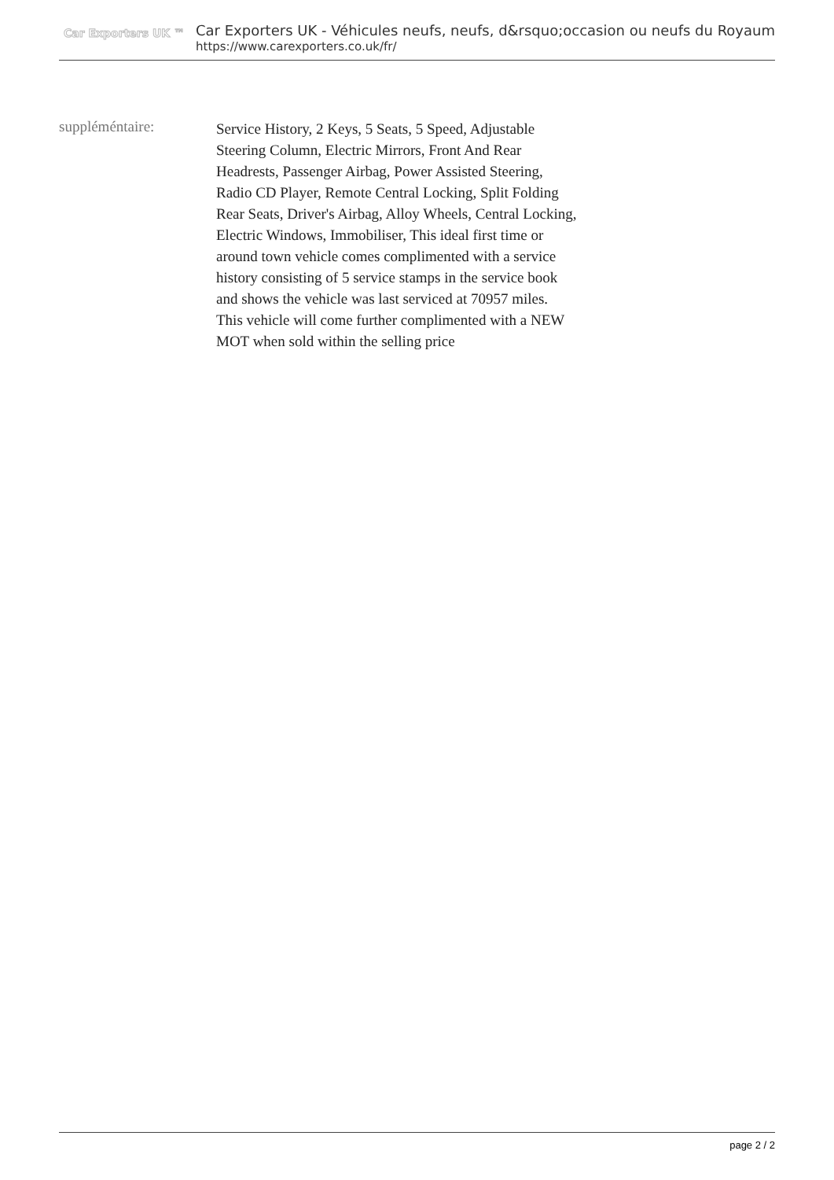Car Exporters UK ™
Car Exporters UK - Véhicules neufs, neufs, d&rsquo;occasion ou neufs du Royaum
https://www.carexporters.co.uk/fr/
suppléméntaire: Service History, 2 Keys, 5 Seats, 5 Speed, Adjustable Steering Column, Electric Mirrors, Front And Rear Headrests, Passenger Airbag, Power Assisted Steering, Radio CD Player, Remote Central Locking, Split Folding Rear Seats, Driver's Airbag, Alloy Wheels, Central Locking, Electric Windows, Immobiliser, This ideal first time or around town vehicle comes complimented with a service history consisting of 5 service stamps in the service book and shows the vehicle was last serviced at 70957 miles. This vehicle will come further complimented with a NEW MOT when sold within the selling price
page 2 / 2